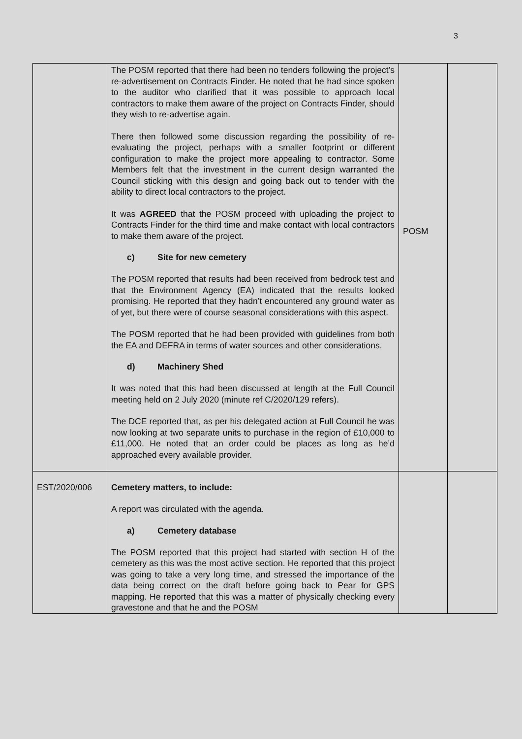3
| | The POSM reported that there had been no tenders following the project’s re-advertisement on Contracts Finder. He noted that he had since spoken to the auditor who clarified that it was possible to approach local contractors to make them aware of the project on Contracts Finder, should they wish to re-advertise again. There then followed some discussion regarding the possibility of re-evaluating the project, perhaps with a smaller footprint or different configuration to make the project more appealing to contractor. Some Members felt that the investment in the current design warranted the Council sticking with this design and going back out to tender with the ability to direct local contractors to the project. It was AGREED that the POSM proceed with uploading the project to Contracts Finder for the third time and make contact with local contractors to make them aware of the project. c) Site for new cemetery The POSM reported that results had been received from bedrock test and that the Environment Agency (EA) indicated that the results looked promising. He reported that they hadn’t encountered any ground water as of yet, but there were of course seasonal considerations with this aspect. The POSM reported that he had been provided with guidelines from both the EA and DEFRA in terms of water sources and other considerations. d) Machinery Shed It was noted that this had been discussed at length at the Full Council meeting held on 2 July 2020 (minute ref C/2020/129 refers). The DCE reported that, as per his delegated action at Full Council he was now looking at two separate units to purchase in the region of £10,000 to £11,000. He noted that an order could be places as long as he’d approached every available provider. | POSM | |
| EST/2020/006 | Cemetery matters, to include: A report was circulated with the agenda. a) Cemetery database The POSM reported that this project had started with section H of the cemetery as this was the most active section. He reported that this project was going to take a very long time, and stressed the importance of the data being correct on the draft before going back to Pear for GPS mapping. He reported that this was a matter of physically checking every gravestone and that he and the POSM | | |